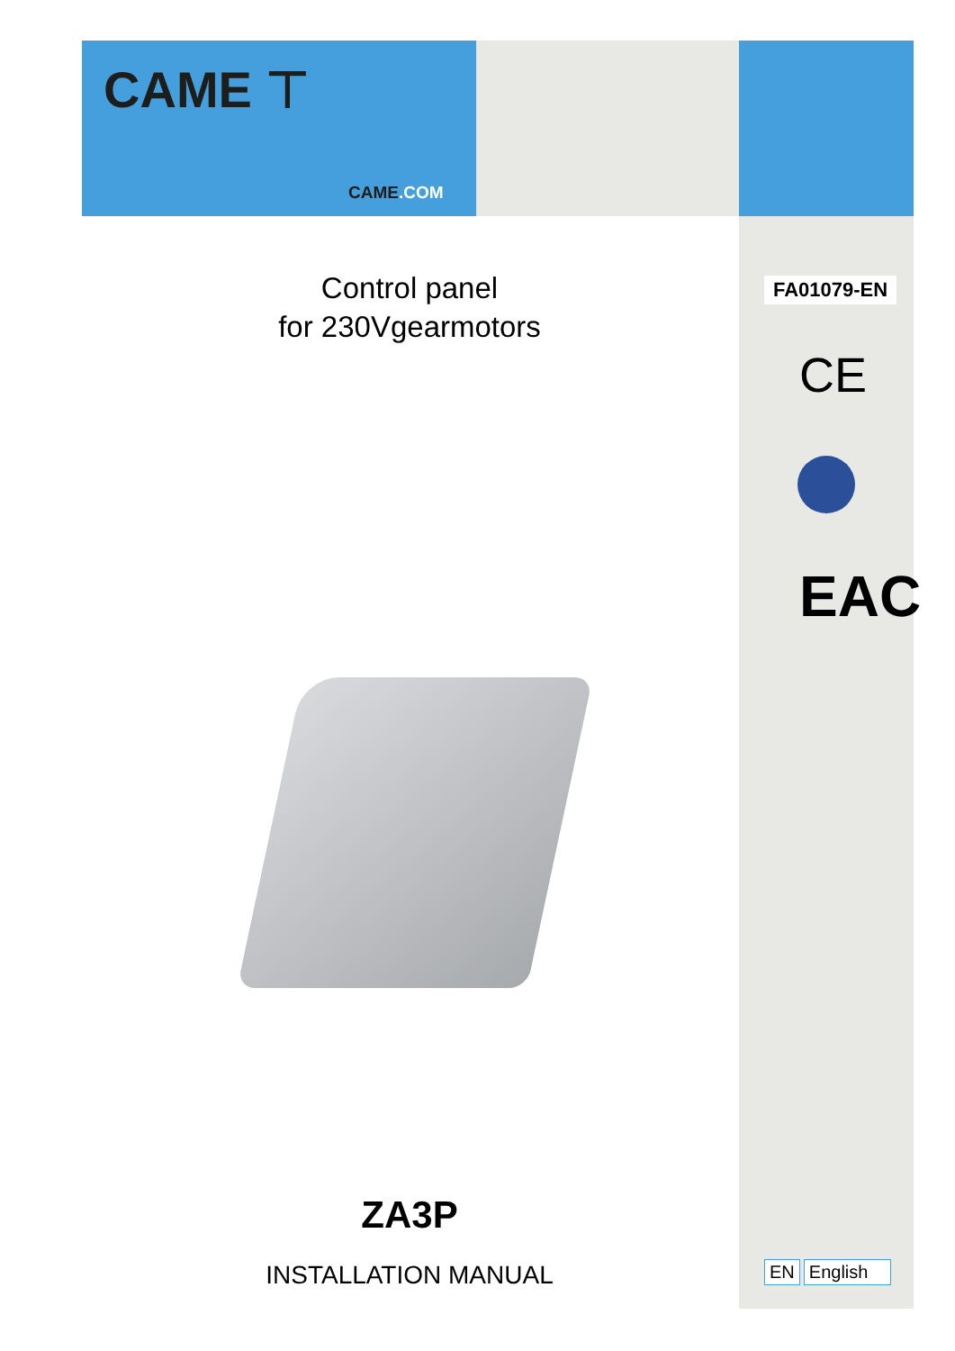CAME ⊤
CAME.COM
FA01079-EN
CE
EAC
Control panel
for 230Vgearmotors
ZA3P
INSTALLATION MANUAL EN English